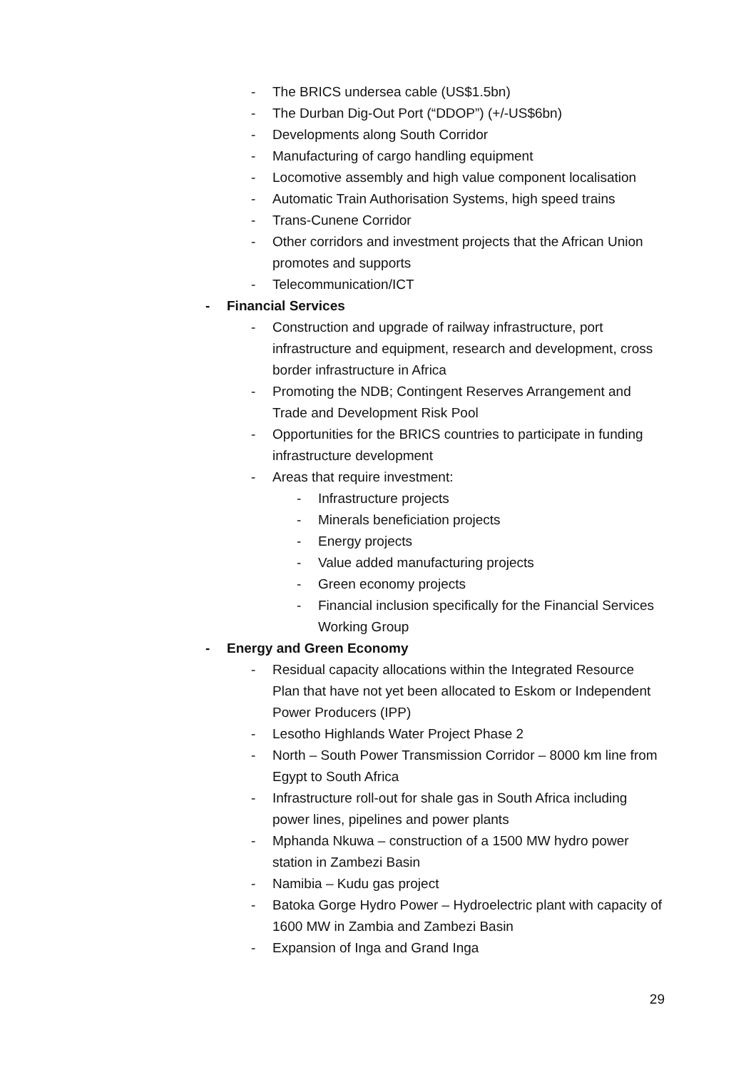- The BRICS undersea cable (US$1.5bn)
- The Durban Dig-Out Port (“DDOP”) (+/-US$6bn)
- Developments along South Corridor
- Manufacturing of cargo handling equipment
- Locomotive assembly and high value component localisation
- Automatic Train Authorisation Systems, high speed trains
- Trans-Cunene Corridor
- Other corridors and investment projects that the African Union promotes and supports
- Telecommunication/ICT
- Financial Services
- Construction and upgrade of railway infrastructure, port infrastructure and equipment, research and development, cross border infrastructure in Africa
- Promoting the NDB; Contingent Reserves Arrangement and Trade and Development Risk Pool
- Opportunities for the BRICS countries to participate in funding infrastructure development
- Areas that require investment:
- Infrastructure projects
- Minerals beneficiation projects
- Energy projects
- Value added manufacturing projects
- Green economy projects
- Financial inclusion specifically for the Financial Services Working Group
- Energy and Green Economy
- Residual capacity allocations within the Integrated Resource Plan that have not yet been allocated to Eskom or Independent Power Producers (IPP)
- Lesotho Highlands Water Project Phase 2
- North – South Power Transmission Corridor – 8000 km line from Egypt to South Africa
- Infrastructure roll-out for shale gas in South Africa including power lines, pipelines and power plants
- Mphanda Nkuwa – construction of a 1500 MW hydro power station in Zambezi Basin
- Namibia – Kudu gas project
- Batoka Gorge Hydro Power – Hydroelectric plant with capacity of 1600 MW in Zambia and Zambezi Basin
- Expansion of Inga and Grand Inga
29